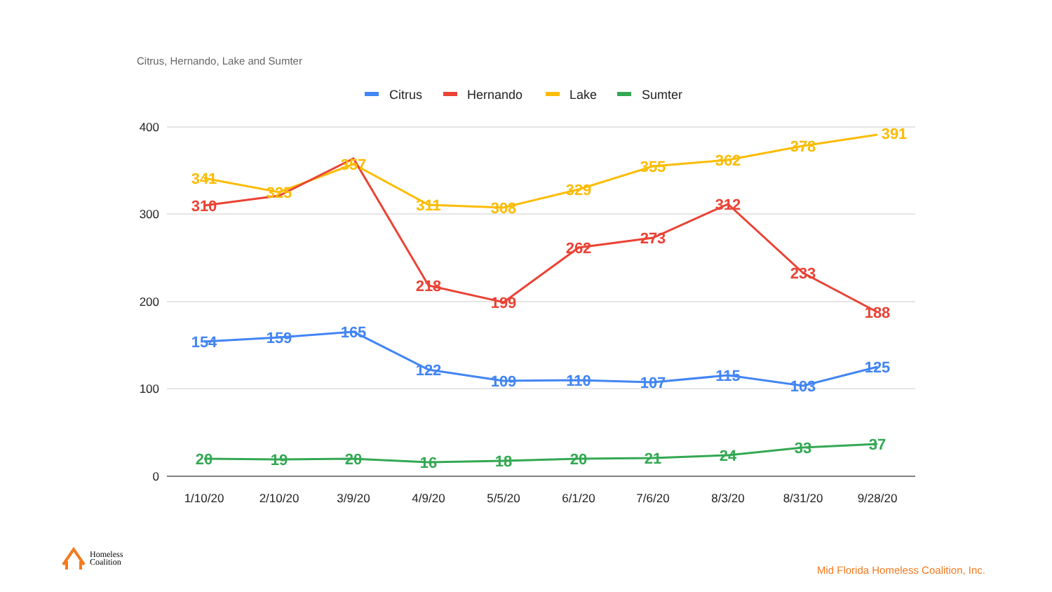Citrus, Hernando, Lake and Sumter
Citrus
Hernando
Lake
Sumter
400
300
200
100
0
1/10/20
2/10/20
3/9/20
4/9/20
5/5/20
6/1/20
7/6/20
8/3/20
8/31/20
9/28/20
341
325
357
311
308
329
355
362
378
391
310
218
199
262
273
312
233
188
154
159
165
122
109
110
107
115
103
125
20
19
20
16
18
20
21
24
33
37
Homeless
Coalition
Mid Florida Homeless Coalition, Inc.